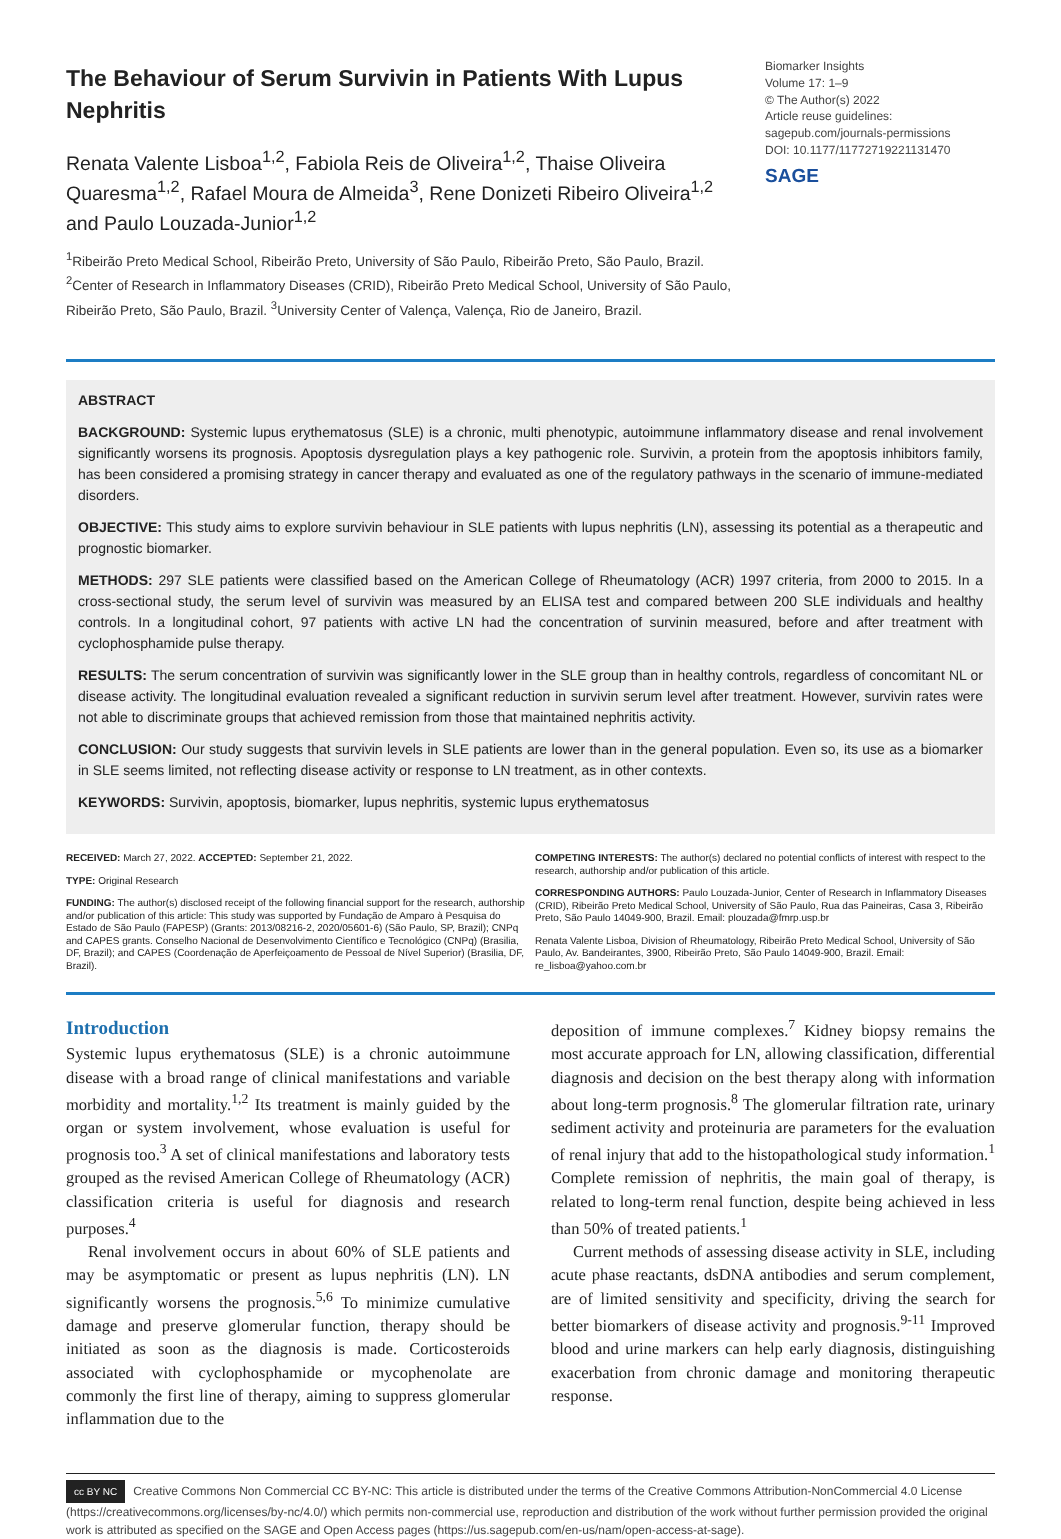The Behaviour of Serum Survivin in Patients With Lupus Nephritis
Renata Valente Lisboa<sup>1,2</sup>, Fabiola Reis de Oliveira<sup>1,2</sup>, Thaise Oliveira Quaresma<sup>1,2</sup>, Rafael Moura de Almeida<sup>3</sup>, Rene Donizeti Ribeiro Oliveira<sup>1,2</sup> and Paulo Louzada-Junior<sup>1,2</sup>
<sup>1</sup> Ribeirão Preto Medical School, Ribeirão Preto, University of São Paulo, Ribeirão Preto, São Paulo, Brazil. <sup>2</sup>Center of Research in Inflammatory Diseases (CRID), Ribeirão Preto Medical School, University of São Paulo, Ribeirão Preto, São Paulo, Brazil. <sup>3</sup>University Center of Valença, Valença, Rio de Janeiro, Brazil.
Biomarker Insights
Volume 17: 1–9
© The Author(s) 2022
Article reuse guidelines:
sagepub.com/journals-permissions
DOI: 10.1177/11772719221131470
SAGE
ABSTRACT
BACKGROUND: Systemic lupus erythematosus (SLE) is a chronic, multi phenotypic, autoimmune inflammatory disease and renal involvement significantly worsens its prognosis. Apoptosis dysregulation plays a key pathogenic role. Survivin, a protein from the apoptosis inhibitors family, has been considered a promising strategy in cancer therapy and evaluated as one of the regulatory pathways in the scenario of immune-mediated disorders.
OBJECTIVE: This study aims to explore survivin behaviour in SLE patients with lupus nephritis (LN), assessing its potential as a therapeutic and prognostic biomarker.
METHODS: 297 SLE patients were classified based on the American College of Rheumatology (ACR) 1997 criteria, from 2000 to 2015. In a cross-sectional study, the serum level of survivin was measured by an ELISA test and compared between 200 SLE individuals and healthy controls. In a longitudinal cohort, 97 patients with active LN had the concentration of survinin measured, before and after treatment with cyclophosphamide pulse therapy.
RESULTS: The serum concentration of survivin was significantly lower in the SLE group than in healthy controls, regardless of concomitant NL or disease activity. The longitudinal evaluation revealed a significant reduction in survivin serum level after treatment. However, survivin rates were not able to discriminate groups that achieved remission from those that maintained nephritis activity.
CONCLUSION: Our study suggests that survivin levels in SLE patients are lower than in the general population. Even so, its use as a biomarker in SLE seems limited, not reflecting disease activity or response to LN treatment, as in other contexts.
KEYWORDS: Survivin, apoptosis, biomarker, lupus nephritis, systemic lupus erythematosus
RECEIVED: March 27, 2022. ACCEPTED: September 21, 2022.
TYPE: Original Research
FUNDING: The author(s) disclosed receipt of the following financial support for the research, authorship and/or publication of this article: This study was supported by Fundação de Amparo à Pesquisa do Estado de São Paulo (FAPESP) (Grants: 2013/08216-2, 2020/05601-6) (São Paulo, SP, Brazil); CNPq and CAPES grants. Conselho Nacional de Desenvolvimento Científico e Tecnológico (CNPq) (Brasilia, DF, Brazil); and CAPES (Coordenação de Aperfeiçoamento de Pessoal de Nível Superior) (Brasilia, DF, Brazil).
COMPETING INTERESTS: The author(s) declared no potential conflicts of interest with respect to the research, authorship and/or publication of this article.
CORRESPONDING AUTHORS: Paulo Louzada-Junior, Center of Research in Inflammatory Diseases (CRID), Ribeirão Preto Medical School, University of São Paulo, Rua das Paineiras, Casa 3, Ribeirão Preto, São Paulo 14049-900, Brazil. Email: plouzada@fmrp.usp.br
Renata Valente Lisboa, Division of Rheumatology, Ribeirão Preto Medical School, University of São Paulo, Av. Bandeirantes, 3900, Ribeirão Preto, São Paulo 14049-900, Brazil. Email: re_lisboa@yahoo.com.br
Introduction
Systemic lupus erythematosus (SLE) is a chronic autoimmune disease with a broad range of clinical manifestations and variable morbidity and mortality.<sup>1,2</sup> Its treatment is mainly guided by the organ or system involvement, whose evaluation is useful for prognosis too.<sup>3</sup> A set of clinical manifestations and laboratory tests grouped as the revised American College of Rheumatology (ACR) classification criteria is useful for diagnosis and research purposes.<sup>4</sup>
Renal involvement occurs in about 60% of SLE patients and may be asymptomatic or present as lupus nephritis (LN). LN significantly worsens the prognosis.<sup>5,6</sup> To minimize cumulative damage and preserve glomerular function, therapy should be initiated as soon as the diagnosis is made. Corticosteroids associated with cyclophosphamide or mycophenolate are commonly the first line of therapy, aiming to suppress glomerular inflammation due to the
deposition of immune complexes.<sup>7</sup> Kidney biopsy remains the most accurate approach for LN, allowing classification, differential diagnosis and decision on the best therapy along with information about long-term prognosis.<sup>8</sup> The glomerular filtration rate, urinary sediment activity and proteinuria are parameters for the evaluation of renal injury that add to the histopathological study information.<sup>1</sup> Complete remission of nephritis, the main goal of therapy, is related to long-term renal function, despite being achieved in less than 50% of treated patients.<sup>1</sup>
Current methods of assessing disease activity in SLE, including acute phase reactants, dsDNA antibodies and serum complement, are of limited sensitivity and specificity, driving the search for better biomarkers of disease activity and prognosis.<sup>9-11</sup> Improved blood and urine markers can help early diagnosis, distinguishing exacerbation from chronic damage and monitoring therapeutic response.
cc BY NC Creative Commons Non Commercial CC BY-NC: This article is distributed under the terms of the Creative Commons Attribution-NonCommercial 4.0 License (https://creativecommons.org/licenses/by-nc/4.0/) which permits non-commercial use, reproduction and distribution of the work without further permission provided the original work is attributed as specified on the SAGE and Open Access pages (https://us.sagepub.com/en-us/nam/open-access-at-sage).